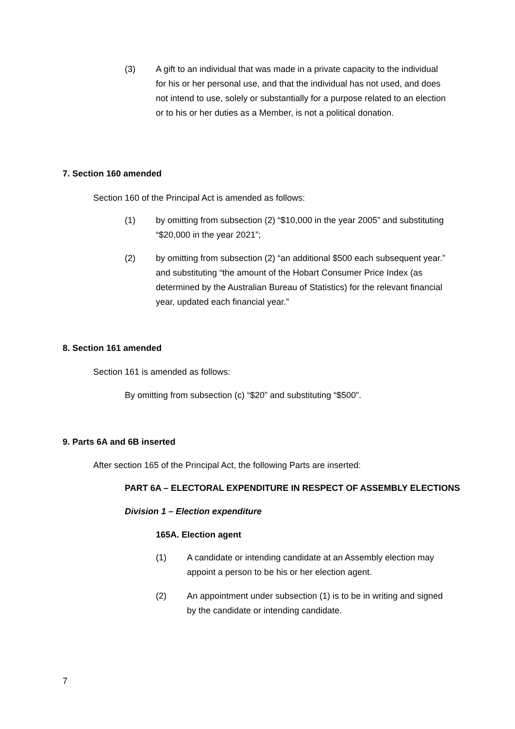(3) A gift to an individual that was made in a private capacity to the individual for his or her personal use, and that the individual has not used, and does not intend to use, solely or substantially for a purpose related to an election or to his or her duties as a Member, is not a political donation.
7. Section 160 amended
Section 160 of the Principal Act is amended as follows:
(1) by omitting from subsection (2) “$10,000 in the year 2005” and substituting “$20,000 in the year 2021”;
(2) by omitting from subsection (2) “an additional $500 each subsequent year.” and substituting “the amount of the Hobart Consumer Price Index (as determined by the Australian Bureau of Statistics) for the relevant financial year, updated each financial year.”
8. Section 161 amended
Section 161 is amended as follows:
By omitting from subsection (c) “$20” and substituting “$500”.
9. Parts 6A and 6B inserted
After section 165 of the Principal Act, the following Parts are inserted:
PART 6A – ELECTORAL EXPENDITURE IN RESPECT OF ASSEMBLY ELECTIONS
Division 1 – Election expenditure
165A. Election agent
(1) A candidate or intending candidate at an Assembly election may appoint a person to be his or her election agent.
(2) An appointment under subsection (1) is to be in writing and signed by the candidate or intending candidate.
7